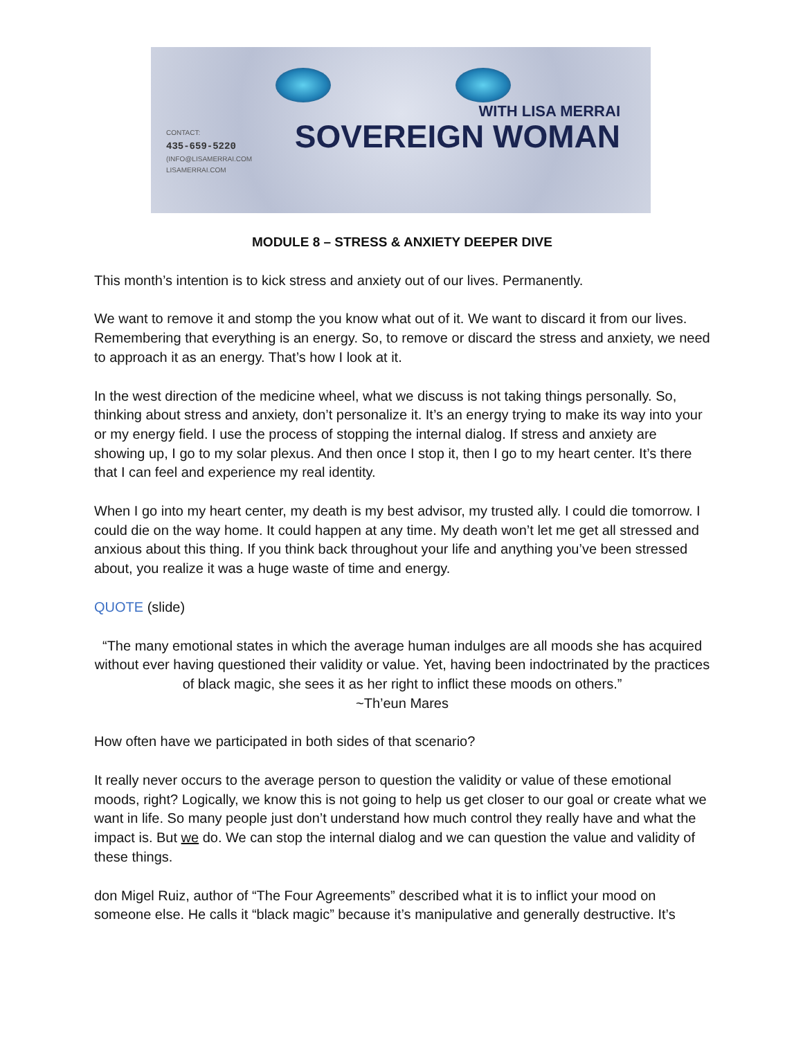CONTACT:
435-659-5220
(INFO@LISAMERRAI.COM
LISAMERRAI.COM
WITH LISA MERRAI
SOVEREIGN WOMAN
MODULE 8 – STRESS & ANXIETY DEEPER DIVE
This month’s intention is to kick stress and anxiety out of our lives. Permanently.
We want to remove it and stomp the you know what out of it. We want to discard it from our lives. Remembering that everything is an energy. So, to remove or discard the stress and anxiety, we need to approach it as an energy. That’s how I look at it.
In the west direction of the medicine wheel, what we discuss is not taking things personally. So, thinking about stress and anxiety, don’t personalize it. It’s an energy trying to make its way into your or my energy field. I use the process of stopping the internal dialog. If stress and anxiety are showing up, I go to my solar plexus. And then once I stop it, then I go to my heart center. It’s there that I can feel and experience my real identity.
When I go into my heart center, my death is my best advisor, my trusted ally. I could die tomorrow. I could die on the way home. It could happen at any time. My death won’t let me get all stressed and anxious about this thing. If you think back throughout your life and anything you’ve been stressed about, you realize it was a huge waste of time and energy.
QUOTE (slide)
“The many emotional states in which the average human indulges are all moods she has acquired without ever having questioned their validity or value. Yet, having been indoctrinated by the practices of black magic, she sees it as her right to inflict these moods on others.”
~Th’eun Mares
How often have we participated in both sides of that scenario?
It really never occurs to the average person to question the validity or value of these emotional moods, right? Logically, we know this is not going to help us get closer to our goal or create what we want in life. So many people just don’t understand how much control they really have and what the impact is. But we do. We can stop the internal dialog and we can question the value and validity of these things.
don Migel Ruiz, author of “The Four Agreements” described what it is to inflict your mood on someone else. He calls it “black magic” because it’s manipulative and generally destructive. It’s